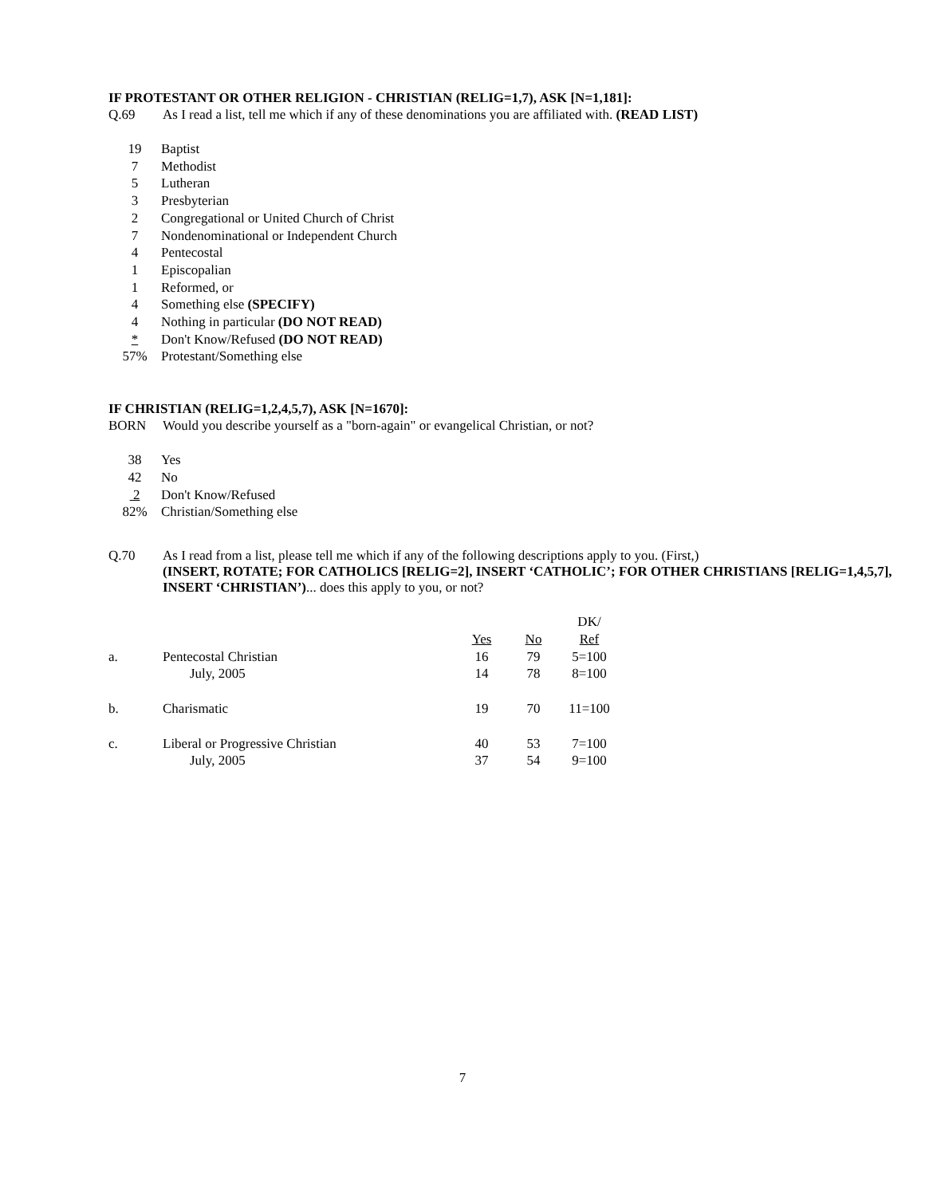IF PROTESTANT OR OTHER RELIGION - CHRISTIAN (RELIG=1,7), ASK [N=1,181]:
Q.69 As I read a list, tell me which if any of these denominations you are affiliated with. (READ LIST)
| 19 | Baptist |
| 7 | Methodist |
| 5 | Lutheran |
| 3 | Presbyterian |
| 2 | Congregational or United Church of Christ |
| 7 | Nondenominational or Independent Church |
| 4 | Pentecostal |
| 1 | Episcopalian |
| 1 | Reformed, or |
| 4 | Something else (SPECIFY) |
| 4 | Nothing in particular (DO NOT READ) |
| * | Don't Know/Refused (DO NOT READ) |
| 57% | Protestant/Something else |
IF CHRISTIAN (RELIG=1,2,4,5,7), ASK [N=1670]:
BORN Would you describe yourself as a "born-again" or evangelical Christian, or not?
| 38 | Yes |
| 42 | No |
| 2 | Don't Know/Refused |
| 82% | Christian/Something else |
Q.70 As I read from a list, please tell me which if any of the following descriptions apply to you. (First,)
(INSERT, ROTATE; FOR CATHOLICS [RELIG=2], INSERT ‘CATHOLIC’; FOR OTHER CHRISTIANS [RELIG=1,4,5,7], INSERT ‘CHRISTIAN’)... does this apply to you, or not?
| | | | | DK/ |
| | | Yes | No | Ref |
| a. | Pentecostal Christian | 16 | 79 | 5=100 |
| | July, 2005 | 14 | 78 | 8=100 |
| b. | Charismatic | 19 | 70 | 11=100 |
| c. | Liberal or Progressive Christian | 40 | 53 | 7=100 |
| | July, 2005 | 37 | 54 | 9=100 |
7